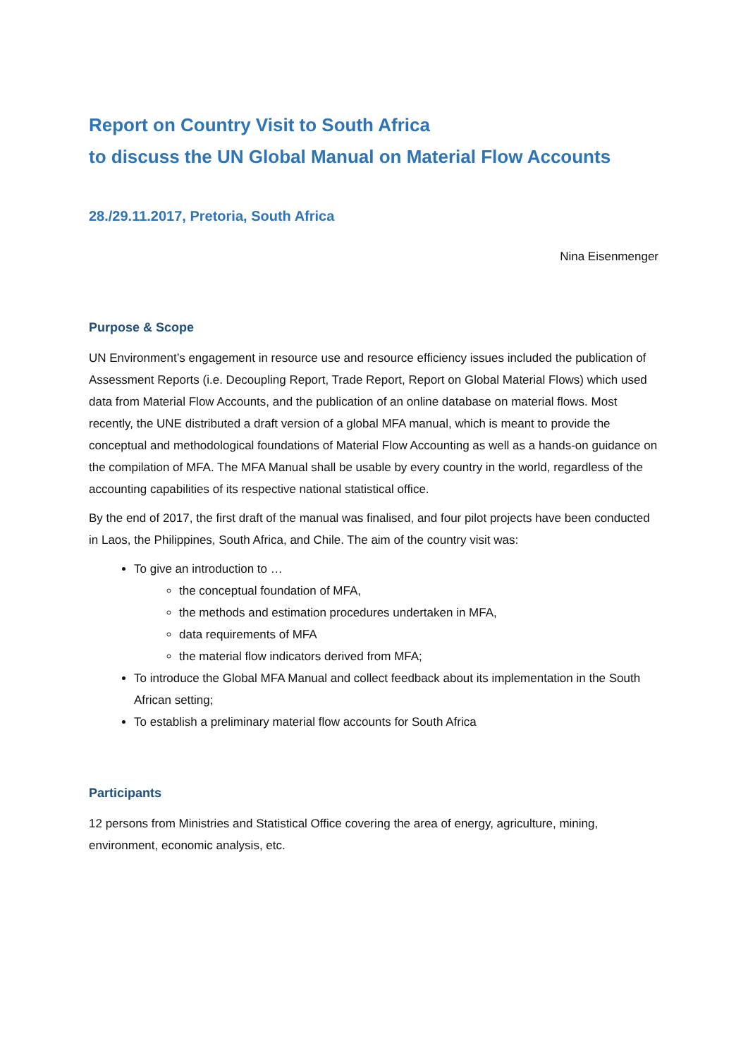Report on Country Visit to South Africa
to discuss the UN Global Manual on Material Flow Accounts
28./29.11.2017, Pretoria, South Africa
Nina Eisenmenger
Purpose & Scope
UN Environment’s engagement in resource use and resource efficiency issues included the publication of Assessment Reports (i.e. Decoupling Report, Trade Report, Report on Global Material Flows) which used data from Material Flow Accounts, and the publication of an online database on material flows. Most recently, the UNE distributed a draft version of a global MFA manual, which is meant to provide the conceptual and methodological foundations of Material Flow Accounting as well as a hands-on guidance on the compilation of MFA. The MFA Manual shall be usable by every country in the world, regardless of the accounting capabilities of its respective national statistical office.
By the end of 2017, the first draft of the manual was finalised, and four pilot projects have been conducted in Laos, the Philippines, South Africa, and Chile. The aim of the country visit was:
To give an introduction to …
the conceptual foundation of MFA,
the methods and estimation procedures undertaken in MFA,
data requirements of MFA
the material flow indicators derived from MFA;
To introduce the Global MFA Manual and collect feedback about its implementation in the South African setting;
To establish a preliminary material flow accounts for South Africa
Participants
12 persons from Ministries and Statistical Office covering the area of energy, agriculture, mining, environment, economic analysis, etc.